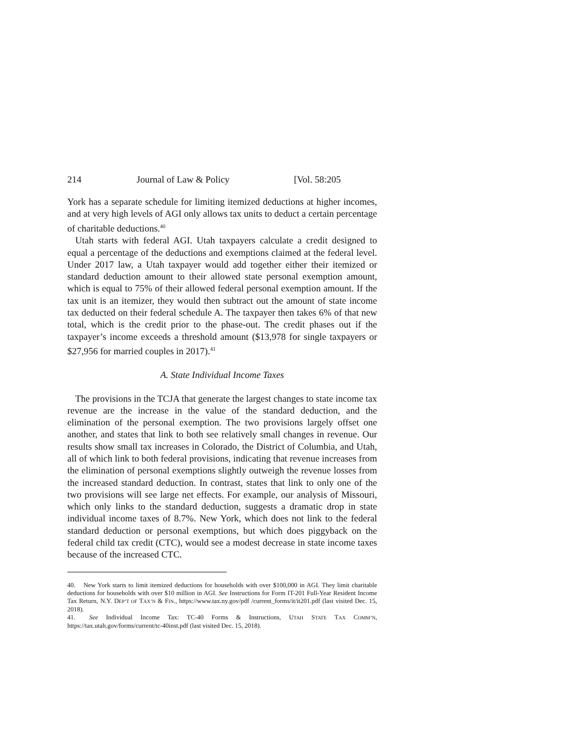214 Journal of Law & Policy [Vol. 58:205
York has a separate schedule for limiting itemized deductions at higher incomes, and at very high levels of AGI only allows tax units to deduct a certain percentage of charitable deductions.<sup>40</sup>
Utah starts with federal AGI. Utah taxpayers calculate a credit designed to equal a percentage of the deductions and exemptions claimed at the federal level. Under 2017 law, a Utah taxpayer would add together either their itemized or standard deduction amount to their allowed state personal exemption amount, which is equal to 75% of their allowed federal personal exemption amount. If the tax unit is an itemizer, they would then subtract out the amount of state income tax deducted on their federal schedule A. The taxpayer then takes 6% of that new total, which is the credit prior to the phase-out. The credit phases out if the taxpayer’s income exceeds a threshold amount ($13,978 for single taxpayers or $27,956 for married couples in 2017).<sup>41</sup>
A. State Individual Income Taxes
The provisions in the TCJA that generate the largest changes to state income tax revenue are the increase in the value of the standard deduction, and the elimination of the personal exemption. The two provisions largely offset one another, and states that link to both see relatively small changes in revenue. Our results show small tax increases in Colorado, the District of Columbia, and Utah, all of which link to both federal provisions, indicating that revenue increases from the elimination of personal exemptions slightly outweigh the revenue losses from the increased standard deduction. In contrast, states that link to only one of the two provisions will see large net effects. For example, our analysis of Missouri, which only links to the standard deduction, suggests a dramatic drop in state individual income taxes of 8.7%. New York, which does not link to the federal standard deduction or personal exemptions, but which does piggyback on the federal child tax credit (CTC), would see a modest decrease in state income taxes because of the increased CTC.
40. New York starts to limit itemized deductions for households with over $100,000 in AGI. They limit charitable deductions for households with over $10 million in AGI. See Instructions for Form IT-201 Full-Year Resident Income Tax Return, N.Y. DEP’T OF TAX’N & FIN., https://www.tax.ny.gov/pdf /current_forms/it/it201.pdf (last visited Dec. 15, 2018).
41. See Individual Income Tax: TC-40 Forms & Instructions, UTAH STATE TAX COMM’N, https://tax.utah.gov/forms/current/tc-40inst.pdf (last visited Dec. 15, 2018).